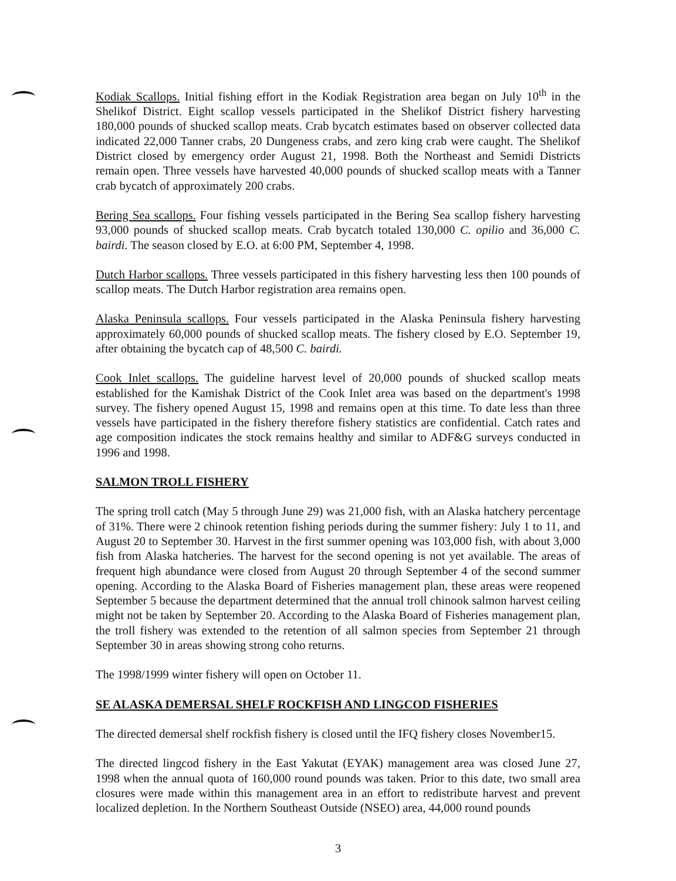Kodiak Scallops. Initial fishing effort in the Kodiak Registration area began on July 10<sup>th</sup> in the Shelikof District. Eight scallop vessels participated in the Shelikof District fishery harvesting 180,000 pounds of shucked scallop meats. Crab bycatch estimates based on observer collected data indicated 22,000 Tanner crabs, 20 Dungeness crabs, and zero king crab were caught. The Shelikof District closed by emergency order August 21, 1998. Both the Northeast and Semidi Districts remain open. Three vessels have harvested 40,000 pounds of shucked scallop meats with a Tanner crab bycatch of approximately 200 crabs.
Bering Sea scallops. Four fishing vessels participated in the Bering Sea scallop fishery harvesting 93,000 pounds of shucked scallop meats. Crab bycatch totaled 130,000 C. opilio and 36,000 C. bairdi. The season closed by E.O. at 6:00 PM, September 4, 1998.
Dutch Harbor scallops. Three vessels participated in this fishery harvesting less then 100 pounds of scallop meats. The Dutch Harbor registration area remains open.
Alaska Peninsula scallops. Four vessels participated in the Alaska Peninsula fishery harvesting approximately 60,000 pounds of shucked scallop meats. The fishery closed by E.O. September 19, after obtaining the bycatch cap of 48,500 C. bairdi.
Cook Inlet scallops. The guideline harvest level of 20,000 pounds of shucked scallop meats established for the Kamishak District of the Cook Inlet area was based on the department's 1998 survey. The fishery opened August 15, 1998 and remains open at this time. To date less than three vessels have participated in the fishery therefore fishery statistics are confidential. Catch rates and age composition indicates the stock remains healthy and similar to ADF&G surveys conducted in 1996 and 1998.
SALMON TROLL FISHERY
The spring troll catch (May 5 through June 29) was 21,000 fish, with an Alaska hatchery percentage of 31%. There were 2 chinook retention fishing periods during the summer fishery: July 1 to 11, and August 20 to September 30. Harvest in the first summer opening was 103,000 fish, with about 3,000 fish from Alaska hatcheries. The harvest for the second opening is not yet available. The areas of frequent high abundance were closed from August 20 through September 4 of the second summer opening. According to the Alaska Board of Fisheries management plan, these areas were reopened September 5 because the department determined that the annual troll chinook salmon harvest ceiling might not be taken by September 20. According to the Alaska Board of Fisheries management plan, the troll fishery was extended to the retention of all salmon species from September 21 through September 30 in areas showing strong coho returns.
The 1998/1999 winter fishery will open on October 11.
SE ALASKA DEMERSAL SHELF ROCKFISH AND LINGCOD FISHERIES
The directed demersal shelf rockfish fishery is closed until the IFQ fishery closes November15.
The directed lingcod fishery in the East Yakutat (EYAK) management area was closed June 27, 1998 when the annual quota of 160,000 round pounds was taken. Prior to this date, two small area closures were made within this management area in an effort to redistribute harvest and prevent localized depletion. In the Northern Southeast Outside (NSEO) area, 44,000 round pounds
3